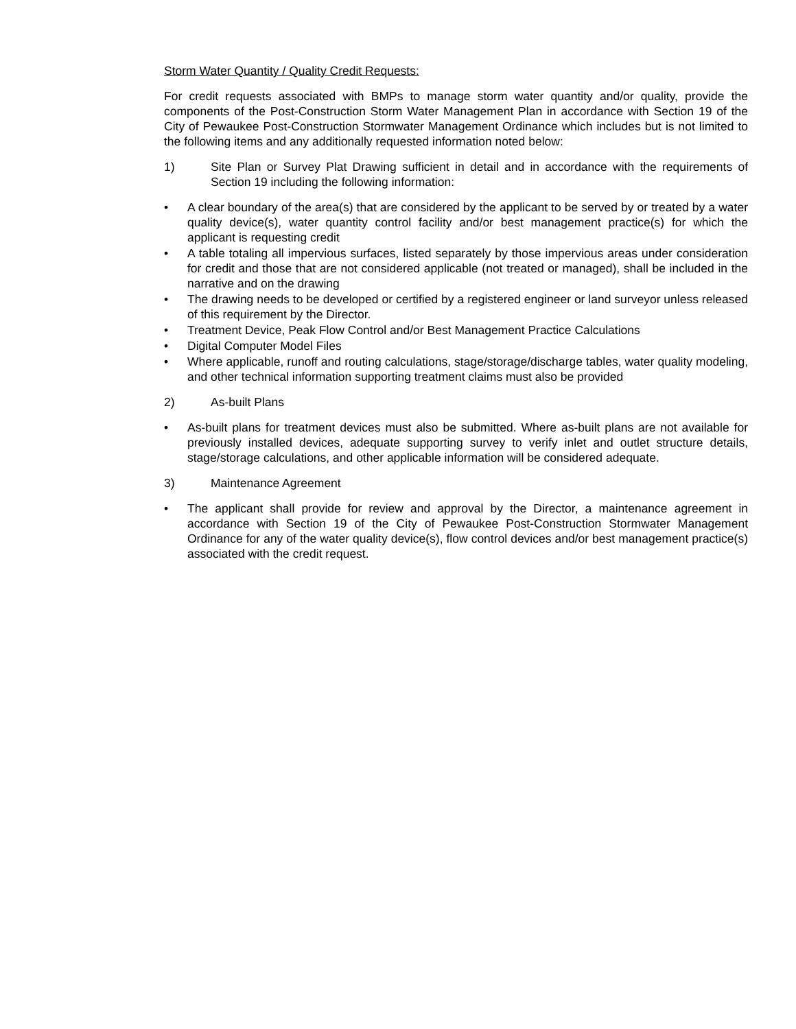Storm Water Quantity / Quality Credit Requests:
For credit requests associated with BMPs to manage storm water quantity and/or quality, provide the components of the Post-Construction Storm Water Management Plan in accordance with Section 19 of the City of Pewaukee Post-Construction Stormwater Management Ordinance which includes but is not limited to the following items and any additionally requested information noted below:
1) Site Plan or Survey Plat Drawing sufficient in detail and in accordance with the requirements of Section 19 including the following information:
• A clear boundary of the area(s) that are considered by the applicant to be served by or treated by a water quality device(s), water quantity control facility and/or best management practice(s) for which the applicant is requesting credit
• A table totaling all impervious surfaces, listed separately by those impervious areas under consideration for credit and those that are not considered applicable (not treated or managed), shall be included in the narrative and on the drawing
• The drawing needs to be developed or certified by a registered engineer or land surveyor unless released of this requirement by the Director.
• Treatment Device, Peak Flow Control and/or Best Management Practice Calculations
• Digital Computer Model Files
• Where applicable, runoff and routing calculations, stage/storage/discharge tables, water quality modeling, and other technical information supporting treatment claims must also be provided
2) As-built Plans
• As-built plans for treatment devices must also be submitted. Where as-built plans are not available for previously installed devices, adequate supporting survey to verify inlet and outlet structure details, stage/storage calculations, and other applicable information will be considered adequate.
3) Maintenance Agreement
• The applicant shall provide for review and approval by the Director, a maintenance agreement in accordance with Section 19 of the City of Pewaukee Post-Construction Stormwater Management Ordinance for any of the water quality device(s), flow control devices and/or best management practice(s) associated with the credit request.